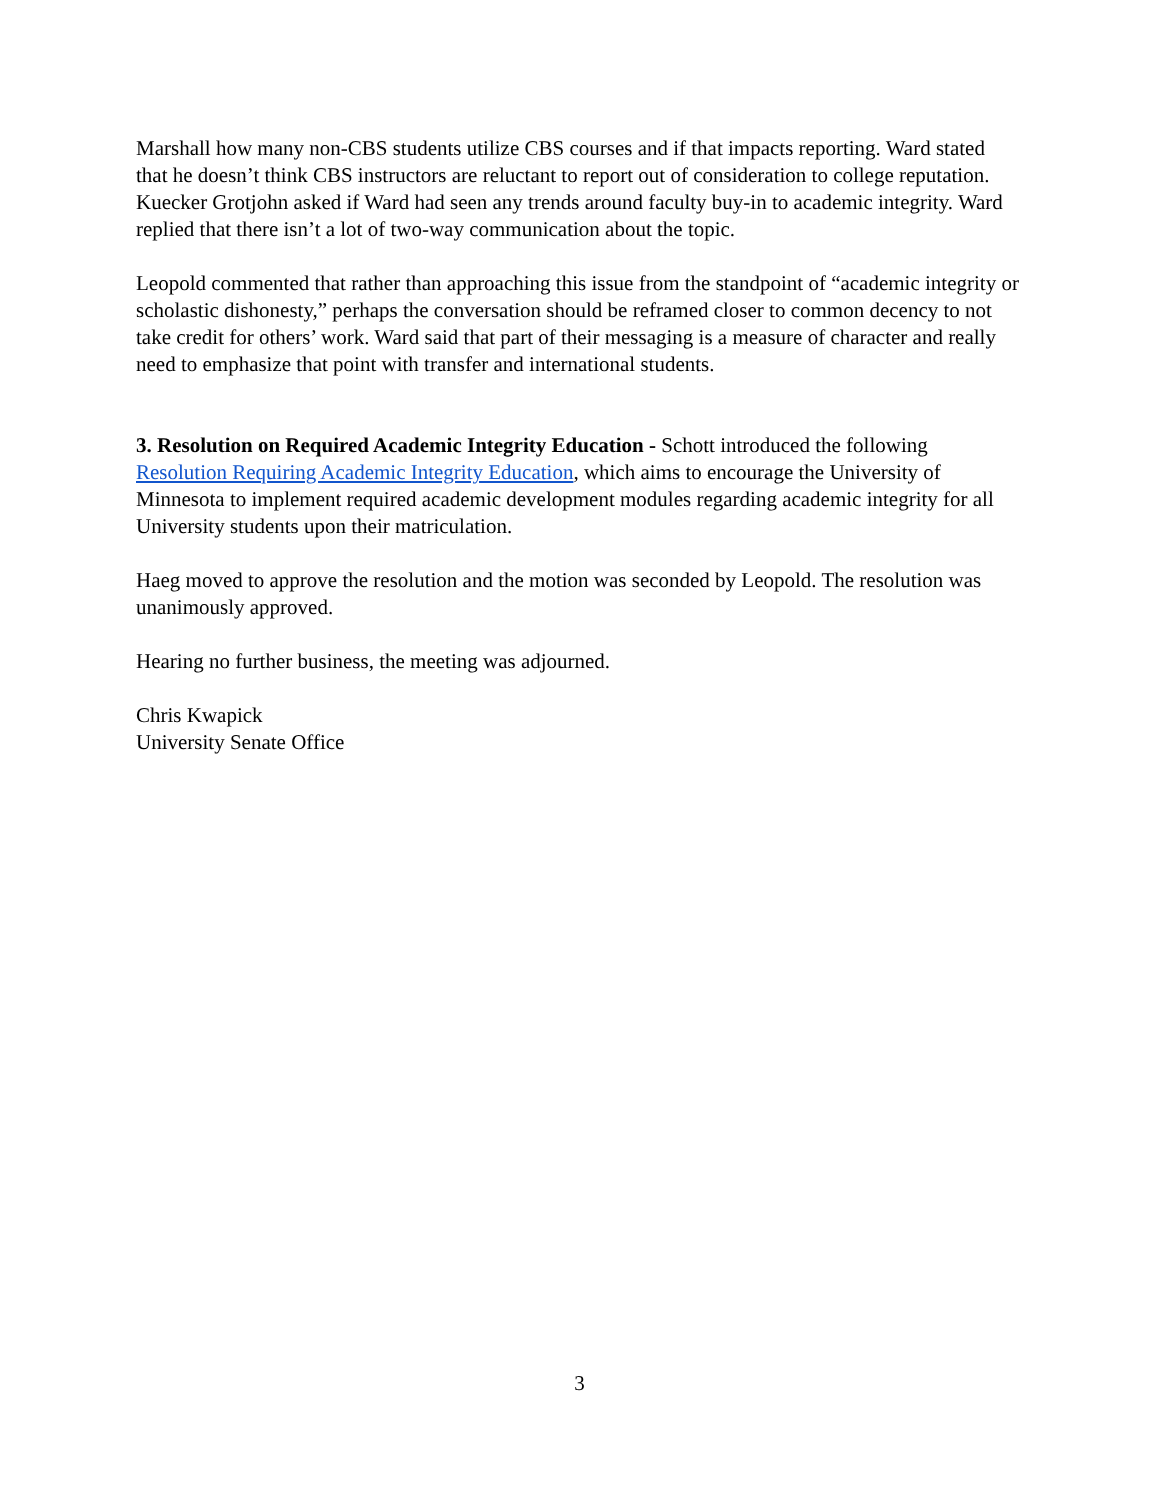Marshall how many non-CBS students utilize CBS courses and if that impacts reporting. Ward stated that he doesn’t think CBS instructors are reluctant to report out of consideration to college reputation. Kuecker Grotjohn asked if Ward had seen any trends around faculty buy-in to academic integrity. Ward replied that there isn’t a lot of two-way communication about the topic.
Leopold commented that rather than approaching this issue from the standpoint of “academic integrity or scholastic dishonesty,” perhaps the conversation should be reframed closer to common decency to not take credit for others’ work. Ward said that part of their messaging is a measure of character and really need to emphasize that point with transfer and international students.
3. Resolution on Required Academic Integrity Education - Schott introduced the following Resolution Requiring Academic Integrity Education, which aims to encourage the University of Minnesota to implement required academic development modules regarding academic integrity for all University students upon their matriculation.
Haeg moved to approve the resolution and the motion was seconded by Leopold. The resolution was unanimously approved.
Hearing no further business, the meeting was adjourned.
Chris Kwapick
University Senate Office
3